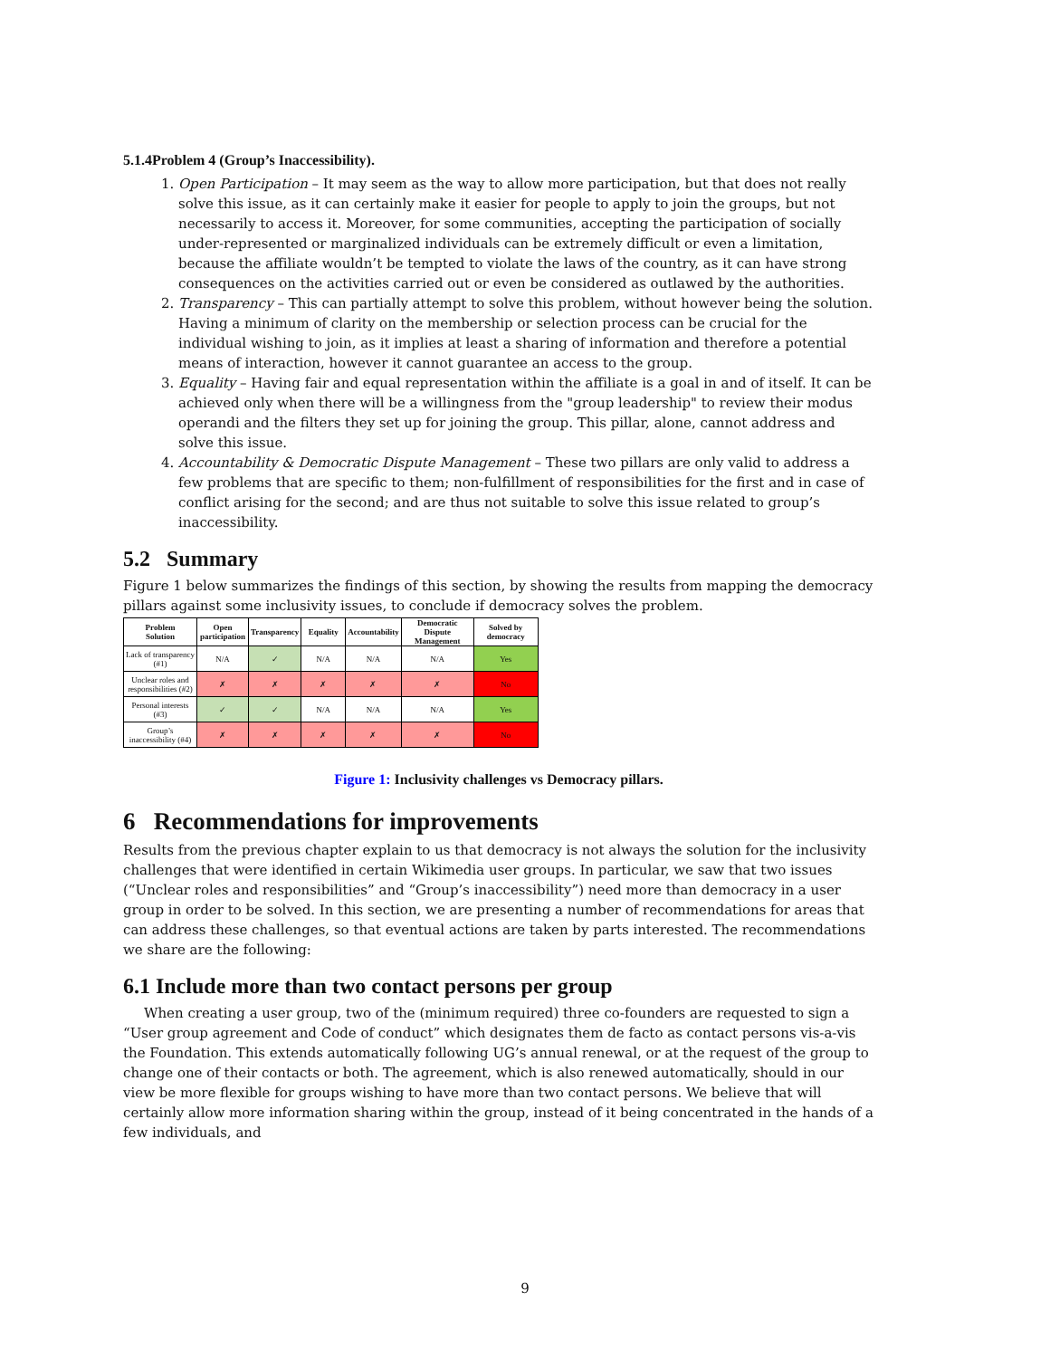5.1.4Problem 4 (Group’s Inaccessibility).
1. Open Participation – It may seem as the way to allow more participation, but that does not really solve this issue, as it can certainly make it easier for people to apply to join the groups, but not necessarily to access it. Moreover, for some communities, accepting the participation of socially under-represented or marginalized individuals can be extremely difficult or even a limitation, because the affiliate wouldn’t be tempted to violate the laws of the country, as it can have strong consequences on the activities carried out or even be considered as outlawed by the authorities.
2. Transparency – This can partially attempt to solve this problem, without however being the solution. Having a minimum of clarity on the membership or selection process can be crucial for the individual wishing to join, as it implies at least a sharing of information and therefore a potential means of interaction, however it cannot guarantee an access to the group.
3. Equality – Having fair and equal representation within the affiliate is a goal in and of itself. It can be achieved only when there will be a willingness from the "group leadership" to review their modus operandi and the filters they set up for joining the group. This pillar, alone, cannot address and solve this issue.
4. Accountability & Democratic Dispute Management – These two pillars are only valid to address a few problems that are specific to them; non-fulfillment of responsibilities for the first and in case of conflict arising for the second; and are thus not suitable to solve this issue related to group’s inaccessibility.
5.2 Summary
Figure 1 below summarizes the findings of this section, by showing the results from mapping the democracy pillars against some inclusivity issues, to conclude if democracy solves the problem.
| Problem Solution | Open participation | Transparency | Equality | Accountability | Democratic Dispute Management | Solved by democracy |
| --- | --- | --- | --- | --- | --- | --- |
| Lack of transparency (#1) | N/A | ✓ | N/A | N/A | N/A | Yes |
| Unclear roles and responsibilities (#2) | ✗ | ✗ | ✗ | ✗ | ✗ | No |
| Personal interests (#3) | ✓ | ✓ | N/A | N/A | N/A | Yes |
| Group’s inaccessibility (#4) | ✗ | ✗ | ✗ | ✗ | ✗ | No |
Figure 1: Inclusivity challenges vs Democracy pillars.
6 Recommendations for improvements
Results from the previous chapter explain to us that democracy is not always the solution for the inclusivity challenges that were identified in certain Wikimedia user groups. In particular, we saw that two issues (“Unclear roles and responsibilities” and “Group’s inaccessibility”) need more than democracy in a user group in order to be solved. In this section, we are presenting a number of recommendations for areas that can address these challenges, so that eventual actions are taken by parts interested. The recommendations we share are the following:
6.1 Include more than two contact persons per group
When creating a user group, two of the (minimum required) three co-founders are requested to sign a “User group agreement and Code of conduct” which designates them de facto as contact persons vis-a-vis the Foundation. This extends automatically following UG’s annual renewal, or at the request of the group to change one of their contacts or both. The agreement, which is also renewed automatically, should in our view be more flexible for groups wishing to have more than two contact persons. We believe that will certainly allow more information sharing within the group, instead of it being concentrated in the hands of a few individuals, and
9